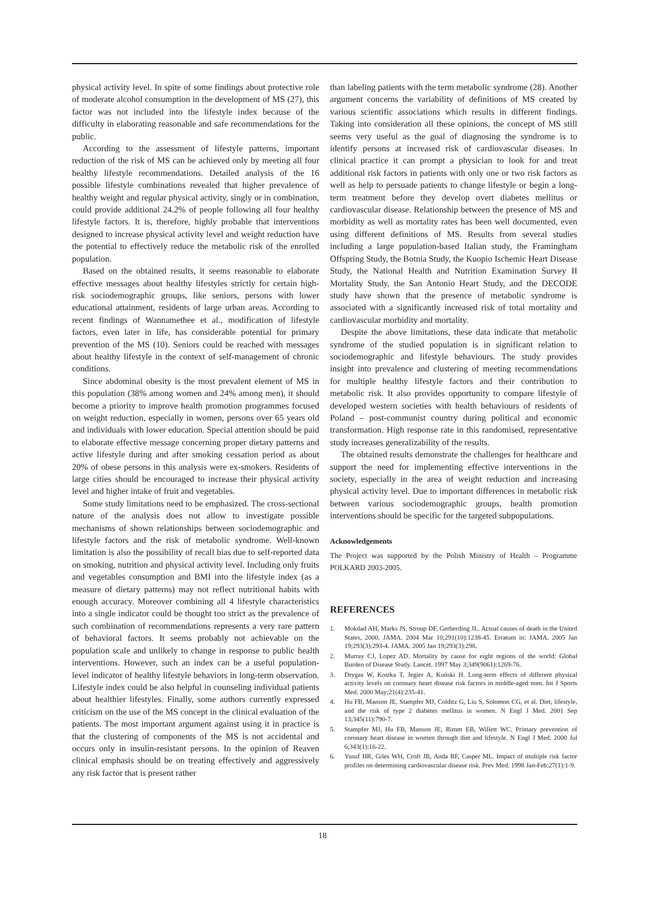physical activity level. In spite of some findings about protective role of moderate alcohol consumption in the development of MS (27), this factor was not included into the lifestyle index because of the difficulty in elaborating reasonable and safe recommendations for the public.
According to the assessment of lifestyle patterns, important reduction of the risk of MS can be achieved only by meeting all four healthy lifestyle recommendations. Detailed analysis of the 16 possible lifestyle combinations revealed that higher prevalence of healthy weight and regular physical activity, singly or in combination, could provide additional 24.2% of people following all four healthy lifestyle factors. It is, therefore, highly probable that interventions designed to increase physical activity level and weight reduction have the potential to effectively reduce the metabolic risk of the enrolled population.
Based on the obtained results, it seems reasonable to elaborate effective messages about healthy lifestyles strictly for certain high-risk sociodemographic groups, like seniors, persons with lower educational attainment, residents of large urban areas. According to recent findings of Wannamethee et al., modification of lifestyle factors, even later in life, has considerable potential for primary prevention of the MS (10). Seniors could be reached with messages about healthy lifestyle in the context of self-management of chronic conditions.
Since abdominal obesity is the most prevalent element of MS in this population (38% among women and 24% among men), it should become a priority to improve health promotion programmes focused on weight reduction, especially in women, persons over 65 years old and individuals with lower education. Special attention should be paid to elaborate effective message concerning proper dietary patterns and active lifestyle during and after smoking cessation period as about 20% of obese persons in this analysis were ex-smokers. Residents of large cities should be encouraged to increase their physical activity level and higher intake of fruit and vegetables.
Some study limitations need to be emphasized. The cross-sectional nature of the analysis does not allow to investigate possible mechanisms of shown relationships between sociodemographic and lifestyle factors and the risk of metabolic syndrome. Well-known limitation is also the possibility of recall bias due to self-reported data on smoking, nutrition and physical activity level. Including only fruits and vegetables consumption and BMI into the lifestyle index (as a measure of dietary patterns) may not reflect nutritional habits with enough accuracy. Moreover combining all 4 lifestyle characteristics into a single indicator could be thought too strict as the prevalence of such combination of recommendations represents a very rare pattern of behavioral factors. It seems probably not achievable on the population scale and unlikely to change in response to public health interventions. However, such an index can be a useful population-level indicator of healthy lifestyle behaviors in long-term observation. Lifestyle index could be also helpful in counseling individual patients about healthier lifestyles. Finally, some authors currently expressed criticism on the use of the MS concept in the clinical evaluation of the patients. The most important argument against using it in practice is that the clustering of components of the MS is not accidental and occurs only in insulin-resistant persons. In the opinion of Reaven clinical emphasis should be on treating effectively and aggressively any risk factor that is present rather
than labeling patients with the term metabolic syndrome (28). Another argument concerns the variability of definitions of MS created by various scientific associations which results in different findings. Taking into consideration all these opinions, the concept of MS still seems very useful as the goal of diagnosing the syndrome is to identify persons at increased risk of cardiovascular diseases. In clinical practice it can prompt a physician to look for and treat additional risk factors in patients with only one or two risk factors as well as help to persuade patients to change lifestyle or begin a long-term treatment before they develop overt diabetes mellitus or cardiovascular disease. Relationship between the presence of MS and morbidity as well as mortality rates has been well documented, even using different definitions of MS. Results from several studies including a large population-based Italian study, the Framingham Offspring Study, the Botnia Study, the Kuopio Ischemic Heart Disease Study, the National Health and Nutrition Examination Survey II Mortality Study, the San Antonio Heart Study, and the DECODE study have shown that the presence of metabolic syndrome is associated with a significantly increased risk of total mortality and cardiovascular morbidity and mortality.
Despite the above limitations, these data indicate that metabolic syndrome of the studied population is in significant relation to sociodemographic and lifestyle behaviours. The study provides insight into prevalence and clustering of meeting recommendations for multiple healthy lifestyle factors and their contribution to metabolic risk. It also provides opportunity to compare lifestyle of developed western societies with health behaviours of residents of Poland – post-communist country during political and economic transformation. High response rate in this randomised, representative study increases generalizability of the results.
The obtained results demonstrate the challenges for healthcare and support the need for implementing effective interventions in the society, especially in the area of weight reduction and increasing physical activity level. Due to important differences in metabolic risk between various sociodemographic groups, health promotion interventions should be specific for the targeted subpopulations.
Acknowledgements
The Project was supported by the Polish Ministry of Health – Programme POLKARD 2003-2005.
REFERENCES
1. Mokdad AH, Marks JS, Stroup DF, Gerberding JL. Actual causes of death in the United States, 2000. JAMA. 2004 Mar 10;291(10):1238-45. Erratum in: JAMA. 2005 Jan 19;293(3):293-4. JAMA. 2005 Jan 19;293(3):298.
2. Murray CJ, Lopez AD. Mortality by cause for eight regions of the world: Global Burden of Disease Study. Lancet. 1997 May 3;349(9061):1269-76.
3. Drygas W, Kostka T, Jegier A, Kuński H. Long-term effects of different physical activity levels on coronary heart disease risk factors in middle-aged men. Int J Sports Med. 2000 May;21(4):235-41.
4. Hu FB, Manson JE, Stampfer MJ, Colditz G, Liu S, Solomon CG, et al. Diet, lifestyle, and the risk of type 2 diabetes mellitus in women. N Engl J Med. 2001 Sep 13;345(11):790-7.
5. Stampfer MJ, Hu FB, Manson JE, Rimm EB, Willett WC. Primary prevention of coronary heart disease in women through diet and lifestyle. N Engl J Med. 2000 Jul 6;343(1):16-22.
6. Yusuf HR, Giles WH, Croft JB, Anda RF, Casper ML. Impact of multiple risk factor profiles on determining cardiovascular disease risk. Prev Med. 1998 Jan-Feb;27(1):1-9.
18